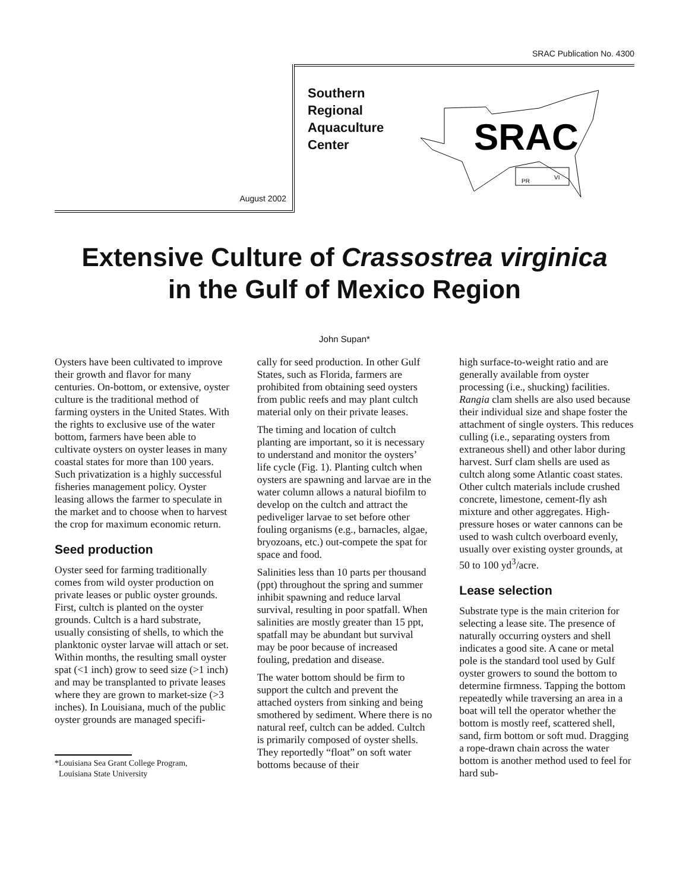SRAC Publication No. 4300
August 2002
Southern
Regional
Aquaculture
Center
SRAC
PR
VI
Extensive Culture of Crassostrea virginica
in the Gulf of Mexico Region
John Supan*
Oysters have been cultivated to improve their growth and flavor for many centuries. On-bottom, or extensive, oyster culture is the traditional method of farming oysters in the United States. With the rights to exclusive use of the water bottom, farmers have been able to cultivate oysters on oyster leases in many coastal states for more than 100 years. Such privatization is a highly successful fisheries management policy. Oyster leasing allows the farmer to speculate in the market and to choose when to harvest the crop for maximum economic return.
Seed production
Oyster seed for farming traditionally comes from wild oyster production on private leases or public oyster grounds. First, cultch is planted on the oyster grounds. Cultch is a hard substrate, usually consisting of shells, to which the planktonic oyster larvae will attach or set. Within months, the resulting small oyster spat (<1 inch) grow to seed size (>1 inch) and may be transplanted to private leases where they are grown to market-size (>3 inches). In Louisiana, much of the public oyster grounds are managed specifi-
*Louisiana Sea Grant College Program,
Louisiana State University
cally for seed production. In other Gulf States, such as Florida, farmers are prohibited from obtaining seed oysters from public reefs and may plant cultch material only on their private leases.
The timing and location of cultch planting are important, so it is necessary to understand and monitor the oysters’ life cycle (Fig. 1). Planting cultch when oysters are spawning and larvae are in the water column allows a natural biofilm to develop on the cultch and attract the pediveliger larvae to set before other fouling organisms (e.g., barnacles, algae, bryozoans, etc.) out-compete the spat for space and food.
Salinities less than 10 parts per thousand (ppt) throughout the spring and summer inhibit spawning and reduce larval survival, resulting in poor spatfall. When salinities are mostly greater than 15 ppt, spatfall may be abundant but survival may be poor because of increased fouling, predation and disease.
The water bottom should be firm to support the cultch and prevent the attached oysters from sinking and being smothered by sediment. Where there is no natural reef, cultch can be added. Cultch is primarily composed of oyster shells. They reportedly “float” on soft water bottoms because of their
high surface-to-weight ratio and are generally available from oyster processing (i.e., shucking) facilities. Rangia clam shells are also used because their individual size and shape foster the attachment of single oysters. This reduces culling (i.e., separating oysters from extraneous shell) and other labor during harvest. Surf clam shells are used as cultch along some Atlantic coast states. Other cultch materials include crushed concrete, limestone, cement-fly ash mixture and other aggregates. High-pressure hoses or water cannons can be used to wash cultch overboard evenly, usually over existing oyster grounds, at 50 to 100 yd<sup>3</sup>/acre.
Lease selection
Substrate type is the main criterion for selecting a lease site. The presence of naturally occurring oysters and shell indicates a good site. A cane or metal pole is the standard tool used by Gulf oyster growers to sound the bottom to determine firmness. Tapping the bottom repeatedly while traversing an area in a boat will tell the operator whether the bottom is mostly reef, scattered shell, sand, firm bottom or soft mud. Dragging a rope-drawn chain across the water bottom is another method used to feel for hard sub-